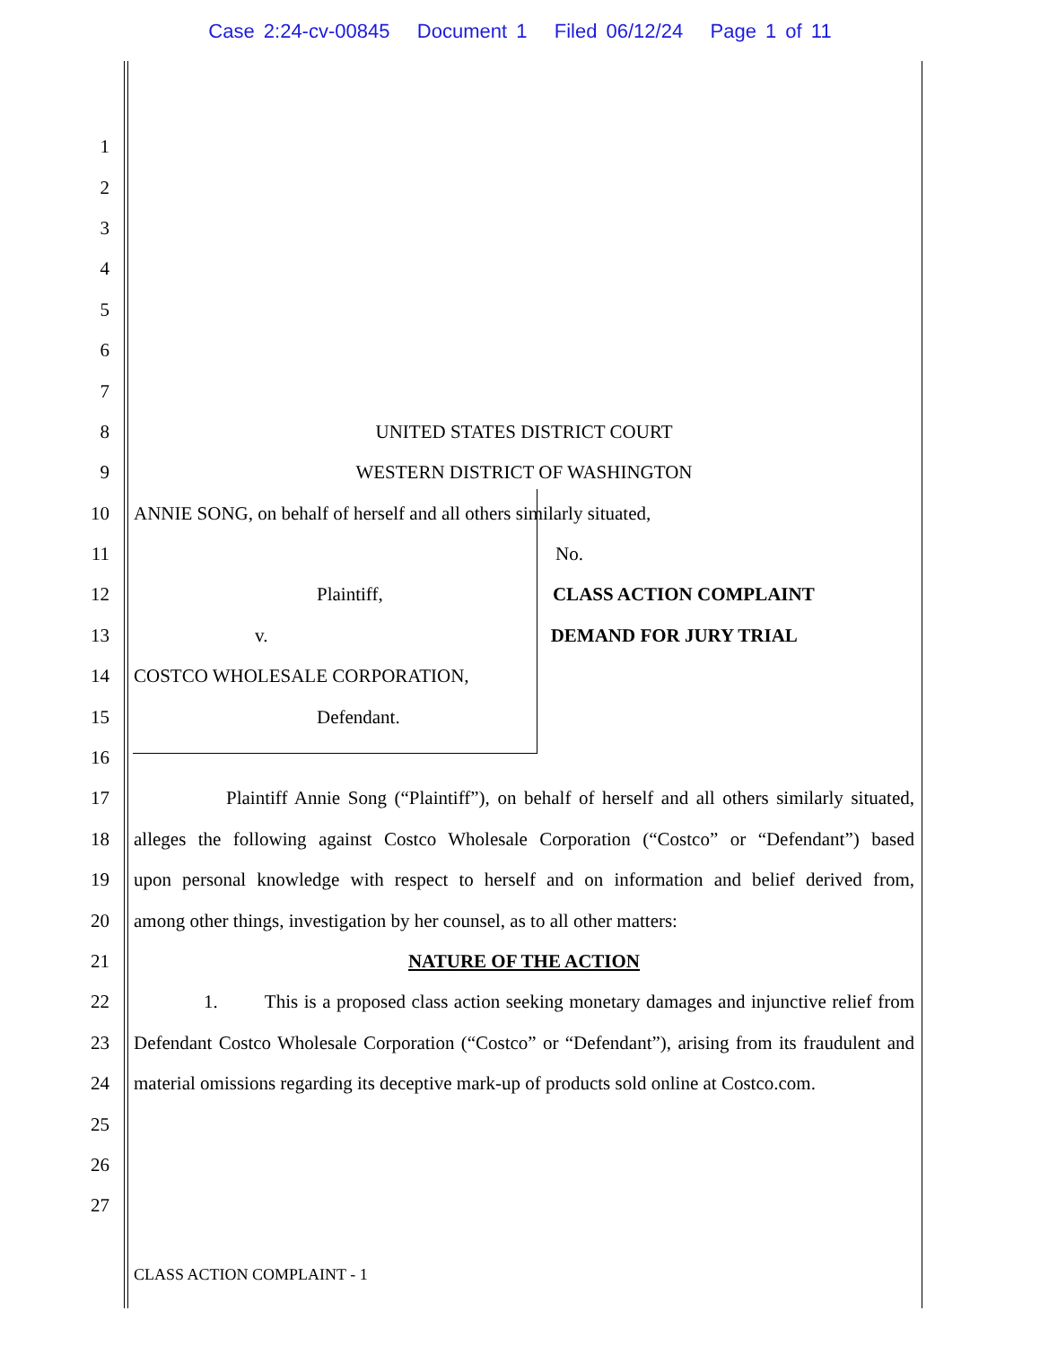Case 2:24-cv-00845 Document 1 Filed 06/12/24 Page 1 of 11
1
2
3
4
5
6
7
8 UNITED STATES DISTRICT COURT
9 WESTERN DISTRICT OF WASHINGTON
10 ANNIE SONG, on behalf of herself and all others similarly situated,
11 No.
12 Plaintiff, CLASS ACTION COMPLAINT
13 v. DEMAND FOR JURY TRIAL
14 COSTCO WHOLESALE CORPORATION,
15 Defendant.
16
17 Plaintiff Annie Song (“Plaintiff”), on behalf of herself and all others similarly situated,
18 alleges the following against Costco Wholesale Corporation (“Costco” or “Defendant”) based
19 upon personal knowledge with respect to herself and on information and belief derived from,
20 among other things, investigation by her counsel, as to all other matters:
21 NATURE OF THE ACTION
22 1. This is a proposed class action seeking monetary damages and injunctive relief from
23 Defendant Costco Wholesale Corporation (“Costco” or “Defendant”), arising from its fraudulent and
24 material omissions regarding its deceptive mark-up of products sold online at Costco.com.
25
26
27
CLASS ACTION COMPLAINT - 1